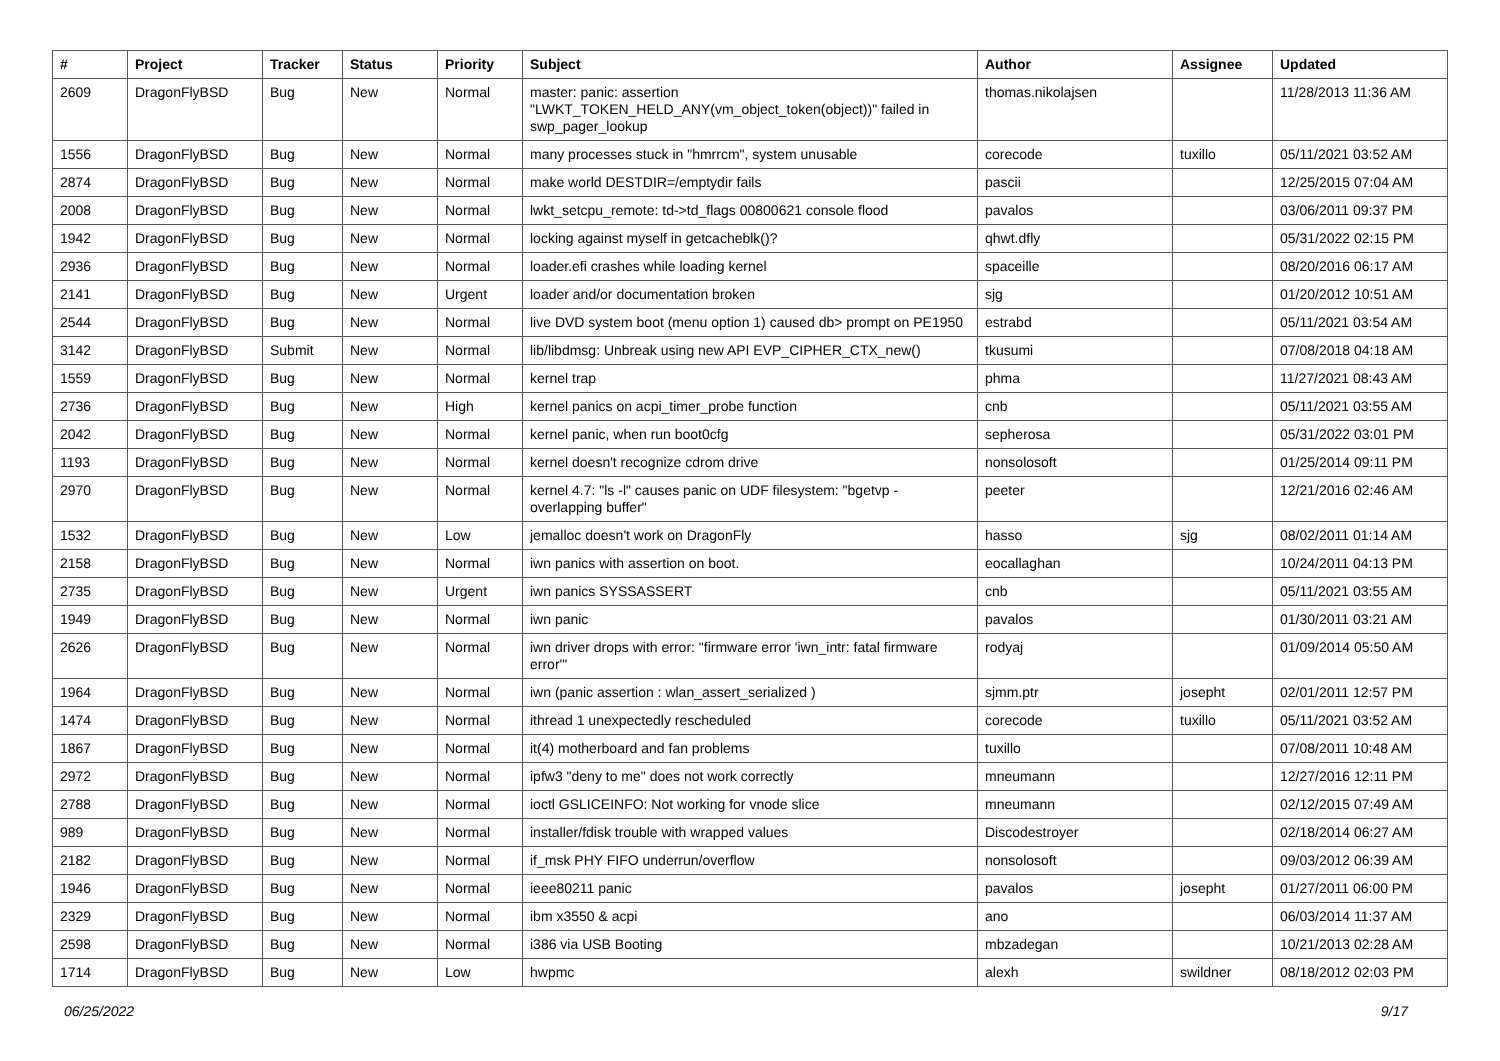| # | Project | Tracker | Status | Priority | Subject | Author | Assignee | Updated |
| --- | --- | --- | --- | --- | --- | --- | --- | --- |
| 2609 | DragonFlyBSD | Bug | New | Normal | master: panic: assertion "LWKT_TOKEN_HELD_ANY(vm_object_token(object))" failed in swp_pager_lookup | thomas.nikolajsen | | 11/28/2013 11:36 AM |
| 1556 | DragonFlyBSD | Bug | New | Normal | many processes stuck in "hmrrcm", system unusable | corecode | tuxillo | 05/11/2021 03:52 AM |
| 2874 | DragonFlyBSD | Bug | New | Normal | make world DESTDIR=/emptydir fails | pascii | | 12/25/2015 07:04 AM |
| 2008 | DragonFlyBSD | Bug | New | Normal | lwkt_setcpu_remote: td->td_flags 00800621 console flood | pavalos | | 03/06/2011 09:37 PM |
| 1942 | DragonFlyBSD | Bug | New | Normal | locking against myself in getcacheblk()? | qhwt.dfly | | 05/31/2022 02:15 PM |
| 2936 | DragonFlyBSD | Bug | New | Normal | loader.efi crashes while loading kernel | spaceille | | 08/20/2016 06:17 AM |
| 2141 | DragonFlyBSD | Bug | New | Urgent | loader and/or documentation broken | sjg | | 01/20/2012 10:51 AM |
| 2544 | DragonFlyBSD | Bug | New | Normal | live DVD system boot (menu option 1) caused db> prompt on PE1950 | estrabd | | 05/11/2021 03:54 AM |
| 3142 | DragonFlyBSD | Submit | New | Normal | lib/libdmsg: Unbreak using new API EVP_CIPHER_CTX_new() | tkusumi | | 07/08/2018 04:18 AM |
| 1559 | DragonFlyBSD | Bug | New | Normal | kernel trap | phma | | 11/27/2021 08:43 AM |
| 2736 | DragonFlyBSD | Bug | New | High | kernel panics on acpi_timer_probe function | cnb | | 05/11/2021 03:55 AM |
| 2042 | DragonFlyBSD | Bug | New | Normal | kernel panic, when run boot0cfg | sepherosa | | 05/31/2022 03:01 PM |
| 1193 | DragonFlyBSD | Bug | New | Normal | kernel doesn't recognize cdrom drive | nonsolosoft | | 01/25/2014 09:11 PM |
| 2970 | DragonFlyBSD | Bug | New | Normal | kernel 4.7: "ls -l" causes panic on UDF filesystem: "bgetvp - overlapping buffer" | peeter | | 12/21/2016 02:46 AM |
| 1532 | DragonFlyBSD | Bug | New | Low | jemalloc doesn't work on DragonFly | hasso | sjg | 08/02/2011 01:14 AM |
| 2158 | DragonFlyBSD | Bug | New | Normal | iwn panics with assertion on boot. | eocallaghan | | 10/24/2011 04:13 PM |
| 2735 | DragonFlyBSD | Bug | New | Urgent | iwn panics SYSSASSERT | cnb | | 05/11/2021 03:55 AM |
| 1949 | DragonFlyBSD | Bug | New | Normal | iwn panic | pavalos | | 01/30/2011 03:21 AM |
| 2626 | DragonFlyBSD | Bug | New | Normal | iwn driver drops with error: "firmware error 'iwn_intr: fatal firmware error'" | rodyaj | | 01/09/2014 05:50 AM |
| 1964 | DragonFlyBSD | Bug | New | Normal | iwn (panic assertion : wlan_assert_serialized ) | sjmm.ptr | josepht | 02/01/2011 12:57 PM |
| 1474 | DragonFlyBSD | Bug | New | Normal | ithread 1 unexpectedly rescheduled | corecode | tuxillo | 05/11/2021 03:52 AM |
| 1867 | DragonFlyBSD | Bug | New | Normal | it(4) motherboard and fan problems | tuxillo | | 07/08/2011 10:48 AM |
| 2972 | DragonFlyBSD | Bug | New | Normal | ipfw3 "deny to me" does not work correctly | mneumann | | 12/27/2016 12:11 PM |
| 2788 | DragonFlyBSD | Bug | New | Normal | ioctl GSLICEINFO: Not working for vnode slice | mneumann | | 02/12/2015 07:49 AM |
| 989 | DragonFlyBSD | Bug | New | Normal | installer/fdisk trouble with wrapped values | Discodestroyer | | 02/18/2014 06:27 AM |
| 2182 | DragonFlyBSD | Bug | New | Normal | if_msk PHY FIFO underrun/overflow | nonsolosoft | | 09/03/2012 06:39 AM |
| 1946 | DragonFlyBSD | Bug | New | Normal | ieee80211 panic | pavalos | josepht | 01/27/2011 06:00 PM |
| 2329 | DragonFlyBSD | Bug | New | Normal | ibm x3550 & acpi | ano | | 06/03/2014 11:37 AM |
| 2598 | DragonFlyBSD | Bug | New | Normal | i386 via USB Booting | mbzadegan | | 10/21/2013 02:28 AM |
| 1714 | DragonFlyBSD | Bug | New | Low | hwpmc | alexh | swildner | 08/18/2012 02:03 PM |
06/25/2022 9/17